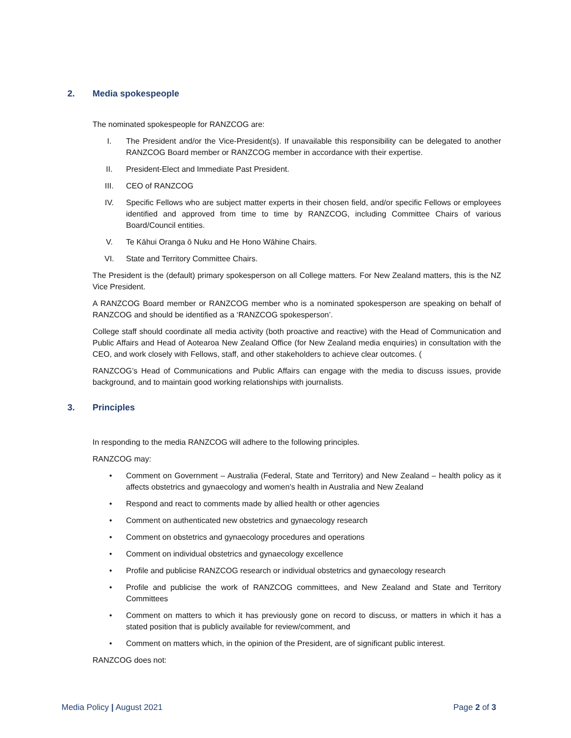2. Media spokespeople
The nominated spokespeople for RANZCOG are:
I. The President and/or the Vice-President(s). If unavailable this responsibility can be delegated to another RANZCOG Board member or RANZCOG member in accordance with their expertise.
II. President-Elect and Immediate Past President.
III. CEO of RANZCOG
IV. Specific Fellows who are subject matter experts in their chosen field, and/or specific Fellows or employees identified and approved from time to time by RANZCOG, including Committee Chairs of various Board/Council entities.
V. Te Kāhui Oranga ō Nuku and He Hono Wāhine Chairs.
VI. State and Territory Committee Chairs.
The President is the (default) primary spokesperson on all College matters. For New Zealand matters, this is the NZ Vice President.
A RANZCOG Board member or RANZCOG member who is a nominated spokesperson are speaking on behalf of RANZCOG and should be identified as a ‘RANZCOG spokesperson’.
College staff should coordinate all media activity (both proactive and reactive) with the Head of Communication and Public Affairs and Head of Aotearoa New Zealand Office (for New Zealand media enquiries) in consultation with the CEO, and work closely with Fellows, staff, and other stakeholders to achieve clear outcomes. (
RANZCOG’s Head of Communications and Public Affairs can engage with the media to discuss issues, provide background, and to maintain good working relationships with journalists.
3. Principles
In responding to the media RANZCOG will adhere to the following principles.
RANZCOG may:
• Comment on Government – Australia (Federal, State and Territory) and New Zealand – health policy as it affects obstetrics and gynaecology and women’s health in Australia and New Zealand
• Respond and react to comments made by allied health or other agencies
• Comment on authenticated new obstetrics and gynaecology research
• Comment on obstetrics and gynaecology procedures and operations
• Comment on individual obstetrics and gynaecology excellence
• Profile and publicise RANZCOG research or individual obstetrics and gynaecology research
• Profile and publicise the work of RANZCOG committees, and New Zealand and State and Territory Committees
• Comment on matters to which it has previously gone on record to discuss, or matters in which it has a stated position that is publicly available for review/comment, and
• Comment on matters which, in the opinion of the President, are of significant public interest.
RANZCOG does not:
Media Policy | August 2021 Page 2 of 3